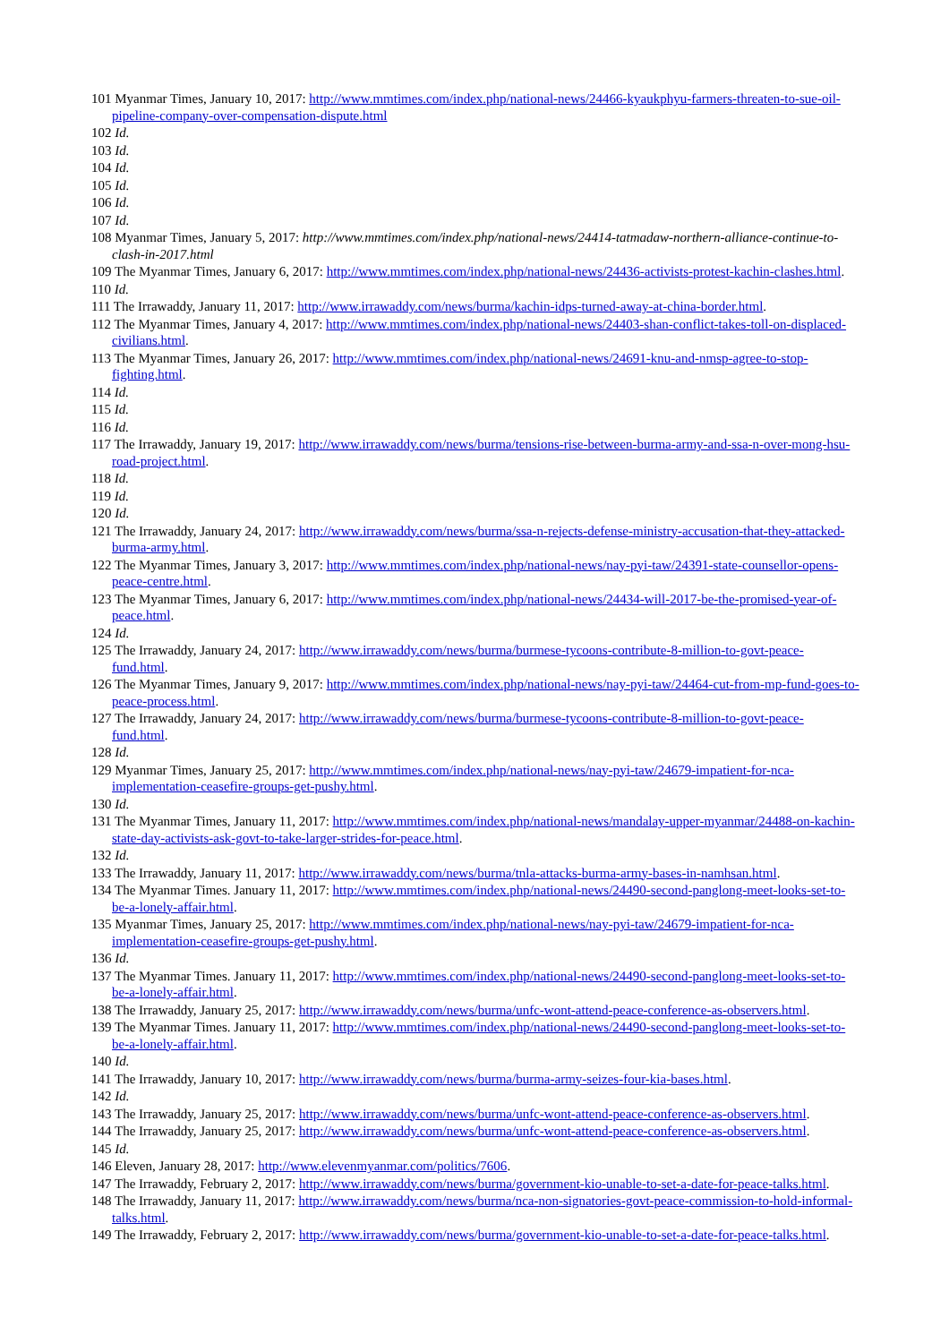101 Myanmar Times, January 10, 2017: http://www.mmtimes.com/index.php/national-news/24466-kyaukphyu-farmers-threaten-to-sue-oil-pipeline-company-over-compensation-dispute.html
102 Id.
103 Id.
104 Id.
105 Id.
106 Id.
107 Id.
108 Myanmar Times, January 5, 2017: http://www.mmtimes.com/index.php/national-news/24414-tatmadaw-northern-alliance-continue-to-clash-in-2017.html
109 The Myanmar Times, January 6, 2017: http://www.mmtimes.com/index.php/national-news/24436-activists-protest-kachin-clashes.html.
110 Id.
111 The Irrawaddy, January 11, 2017: http://www.irrawaddy.com/news/burma/kachin-idps-turned-away-at-china-border.html.
112 The Myanmar Times, January 4, 2017: http://www.mmtimes.com/index.php/national-news/24403-shan-conflict-takes-toll-on-displaced-civilians.html.
113 The Myanmar Times, January 26, 2017: http://www.mmtimes.com/index.php/national-news/24691-knu-and-nmsp-agree-to-stop-fighting.html.
114 Id.
115 Id.
116 Id.
117 The Irrawaddy, January 19, 2017: http://www.irrawaddy.com/news/burma/tensions-rise-between-burma-army-and-ssa-n-over-mong-hsu-road-project.html.
118 Id.
119 Id.
120 Id.
121 The Irrawaddy, January 24, 2017: http://www.irrawaddy.com/news/burma/ssa-n-rejects-defense-ministry-accusation-that-they-attacked-burma-army.html.
122 The Myanmar Times, January 3, 2017: http://www.mmtimes.com/index.php/national-news/nay-pyi-taw/24391-state-counsellor-opens-peace-centre.html.
123 The Myanmar Times, January 6, 2017: http://www.mmtimes.com/index.php/national-news/24434-will-2017-be-the-promised-year-of-peace.html.
124 Id.
125 The Irrawaddy, January 24, 2017: http://www.irrawaddy.com/news/burma/burmese-tycoons-contribute-8-million-to-govt-peace-fund.html.
126 The Myanmar Times, January 9, 2017: http://www.mmtimes.com/index.php/national-news/nay-pyi-taw/24464-cut-from-mp-fund-goes-to-peace-process.html.
127 The Irrawaddy, January 24, 2017: http://www.irrawaddy.com/news/burma/burmese-tycoons-contribute-8-million-to-govt-peace-fund.html.
128 Id.
129 Myanmar Times, January 25, 2017: http://www.mmtimes.com/index.php/national-news/nay-pyi-taw/24679-impatient-for-nca-implementation-ceasefire-groups-get-pushy.html.
130 Id.
131 The Myanmar Times, January 11, 2017: http://www.mmtimes.com/index.php/national-news/mandalay-upper-myanmar/24488-on-kachin-state-day-activists-ask-govt-to-take-larger-strides-for-peace.html.
132 Id.
133 The Irrawaddy, January 11, 2017: http://www.irrawaddy.com/news/burma/tnla-attacks-burma-army-bases-in-namhsan.html.
134 The Myanmar Times. January 11, 2017: http://www.mmtimes.com/index.php/national-news/24490-second-panglong-meet-looks-set-to-be-a-lonely-affair.html.
135 Myanmar Times, January 25, 2017: http://www.mmtimes.com/index.php/national-news/nay-pyi-taw/24679-impatient-for-nca-implementation-ceasefire-groups-get-pushy.html.
136 Id.
137 The Myanmar Times. January 11, 2017: http://www.mmtimes.com/index.php/national-news/24490-second-panglong-meet-looks-set-to-be-a-lonely-affair.html.
138 The Irrawaddy, January 25, 2017: http://www.irrawaddy.com/news/burma/unfc-wont-attend-peace-conference-as-observers.html.
139 The Myanmar Times. January 11, 2017: http://www.mmtimes.com/index.php/national-news/24490-second-panglong-meet-looks-set-to-be-a-lonely-affair.html.
140 Id.
141 The Irrawaddy, January 10, 2017: http://www.irrawaddy.com/news/burma/burma-army-seizes-four-kia-bases.html.
142 Id.
143 The Irrawaddy, January 25, 2017: http://www.irrawaddy.com/news/burma/unfc-wont-attend-peace-conference-as-observers.html.
144 The Irrawaddy, January 25, 2017: http://www.irrawaddy.com/news/burma/unfc-wont-attend-peace-conference-as-observers.html.
145 Id.
146 Eleven, January 28, 2017: http://www.elevenmyanmar.com/politics/7606.
147 The Irrawaddy, February 2, 2017: http://www.irrawaddy.com/news/burma/government-kio-unable-to-set-a-date-for-peace-talks.html.
148 The Irrawaddy, January 11, 2017: http://www.irrawaddy.com/news/burma/nca-non-signatories-govt-peace-commission-to-hold-informal-talks.html.
149 The Irrawaddy, February 2, 2017: http://www.irrawaddy.com/news/burma/government-kio-unable-to-set-a-date-for-peace-talks.html.